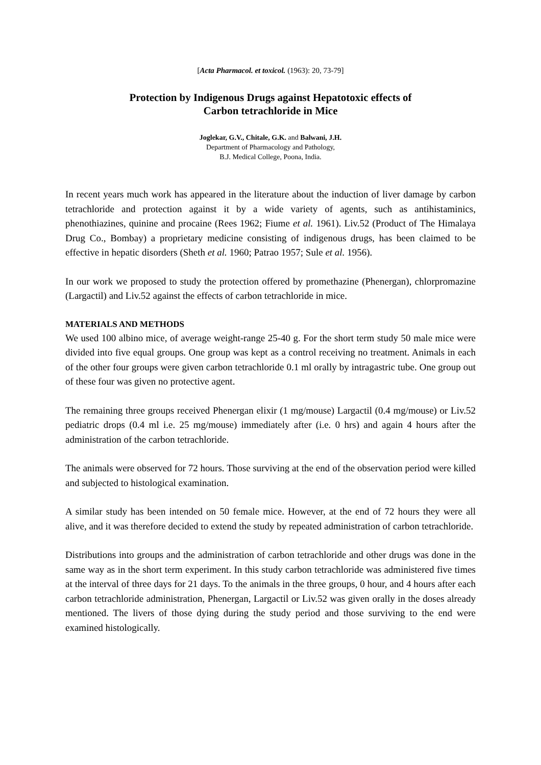[Acta Pharmacol. et toxicol. (1963): 20, 73-79]
Protection by Indigenous Drugs against Hepatotoxic effects of
Carbon tetrachloride in Mice
Joglekar, G.V., Chitale, G.K. and Balwani, J.H.
Department of Pharmacology and Pathology,
B.J. Medical College, Poona, India.
In recent years much work has appeared in the literature about the induction of liver damage by carbon tetrachloride and protection against it by a wide variety of agents, such as antihistaminics, phenothiazines, quinine and procaine (Rees 1962; Fiume et al. 1961). Liv.52 (Product of The Himalaya Drug Co., Bombay) a proprietary medicine consisting of indigenous drugs, has been claimed to be effective in hepatic disorders (Sheth et al. 1960; Patrao 1957; Sule et al. 1956).
In our work we proposed to study the protection offered by promethazine (Phenergan), chlorpromazine (Largactil) and Liv.52 against the effects of carbon tetrachloride in mice.
MATERIALS AND METHODS
We used 100 albino mice, of average weight-range 25-40 g. For the short term study 50 male mice were divided into five equal groups. One group was kept as a control receiving no treatment. Animals in each of the other four groups were given carbon tetrachloride 0.1 ml orally by intragastric tube. One group out of these four was given no protective agent.
The remaining three groups received Phenergan elixir (1 mg/mouse) Largactil (0.4 mg/mouse) or Liv.52 pediatric drops (0.4 ml i.e. 25 mg/mouse) immediately after (i.e. 0 hrs) and again 4 hours after the administration of the carbon tetrachloride.
The animals were observed for 72 hours. Those surviving at the end of the observation period were killed and subjected to histological examination.
A similar study has been intended on 50 female mice. However, at the end of 72 hours they were all alive, and it was therefore decided to extend the study by repeated administration of carbon tetrachloride.
Distributions into groups and the administration of carbon tetrachloride and other drugs was done in the same way as in the short term experiment. In this study carbon tetrachloride was administered five times at the interval of three days for 21 days. To the animals in the three groups, 0 hour, and 4 hours after each carbon tetrachloride administration, Phenergan, Largactil or Liv.52 was given orally in the doses already mentioned. The livers of those dying during the study period and those surviving to the end were examined histologically.